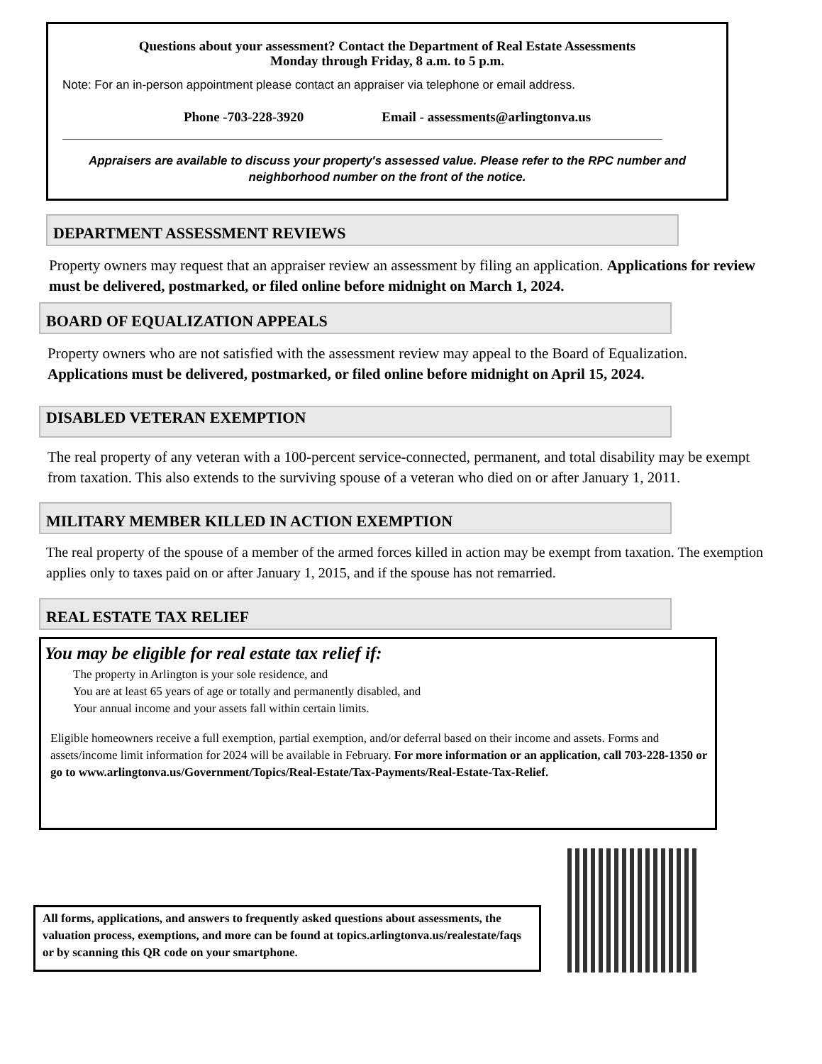Questions about your assessment? Contact the Department of Real Estate Assessments
Monday through Friday, 8 a.m. to 5 p.m.
Note: For an in-person appointment please contact an appraiser via telephone or email address.
Phone -703-228-3920 Email - assessments@arlingtonva.us
Appraisers are available to discuss your property's assessed value. Please refer to the RPC number and neighborhood number on the front of the notice.
DEPARTMENT ASSESSMENT REVIEWS
Property owners may request that an appraiser review an assessment by filing an application. Applications for review must be delivered, postmarked, or filed online before midnight on March 1, 2024.
BOARD OF EQUALIZATION APPEALS
Property owners who are not satisfied with the assessment review may appeal to the Board of Equalization.
Applications must be delivered, postmarked, or filed online before midnight on April 15, 2024.
DISABLED VETERAN EXEMPTION
The real property of any veteran with a 100-percent service-connected, permanent, and total disability may be exempt from taxation. This also extends to the surviving spouse of a veteran who died on or after January 1, 2011.
MILITARY MEMBER KILLED IN ACTION EXEMPTION
The real property of the spouse of a member of the armed forces killed in action may be exempt from taxation. The exemption applies only to taxes paid on or after January 1, 2015, and if the spouse has not remarried.
REAL ESTATE TAX RELIEF
You may be eligible for real estate tax relief if:
The property in Arlington is your sole residence, and
You are at least 65 years of age or totally and permanently disabled, and
Your annual income and your assets fall within certain limits.
Eligible homeowners receive a full exemption, partial exemption, and/or deferral based on their income and assets. Forms and assets/income limit information for 2024 will be available in February. For more information or an application, call 703-228-1350 or go to www.arlingtonva.us/Government/Topics/Real-Estate/Tax-Payments/Real-Estate-Tax-Relief.
All forms, applications, and answers to frequently asked questions about assessments, the valuation process, exemptions, and more can be found at topics.arlingtonva.us/realestate/faqs or by scanning this QR code on your smartphone.